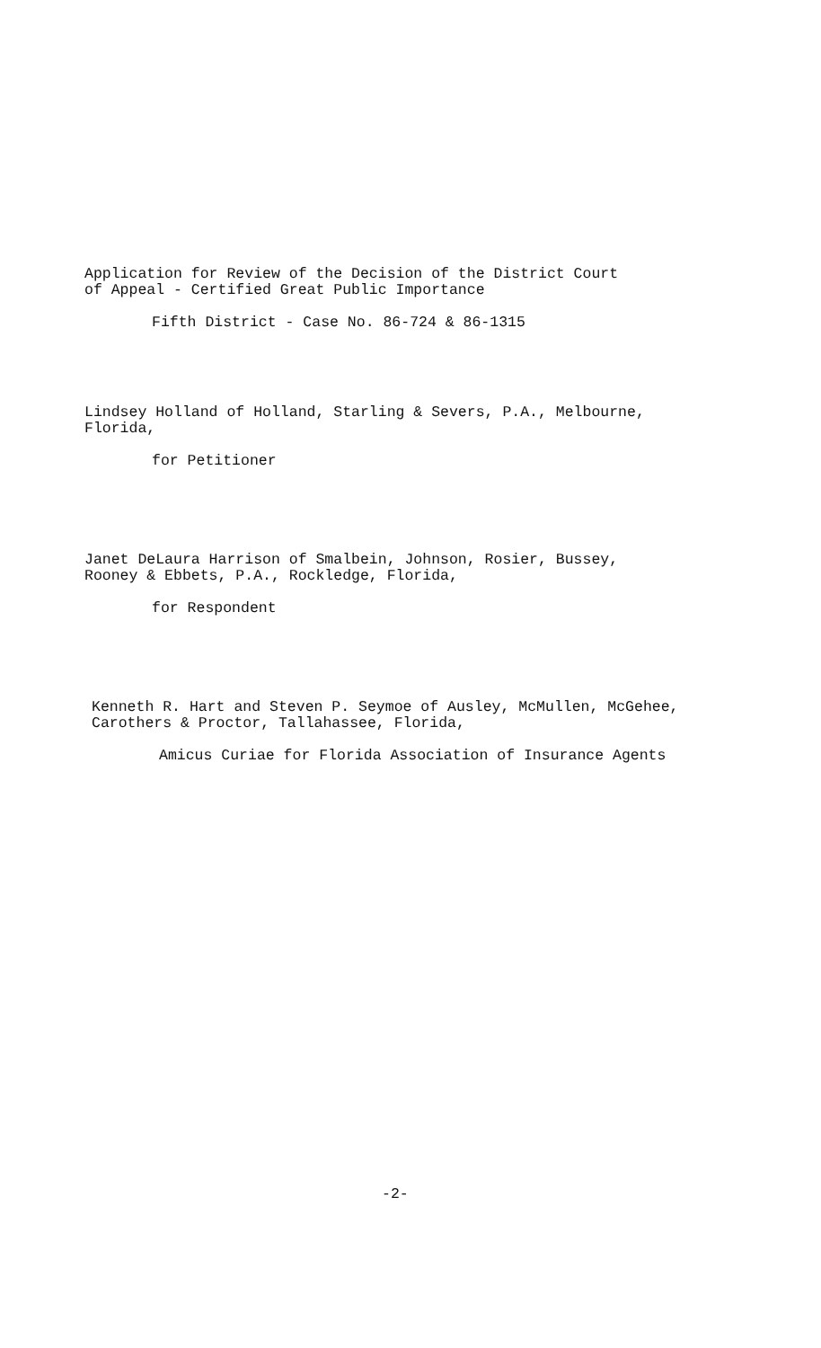Application for Review of the Decision of the District Court of Appeal - Certified Great Public Importance
Fifth District - Case No. 86-724 & 86-1315
Lindsey Holland of Holland, Starling & Severs, P.A., Melbourne, Florida,
for Petitioner
Janet DeLaura Harrison of Smalbein, Johnson, Rosier, Bussey, Rooney & Ebbets, P.A., Rockledge, Florida,
for Respondent
Kenneth R. Hart and Steven P. Seymoe of Ausley, McMullen, McGehee, Carothers & Proctor, Tallahassee, Florida,
Amicus Curiae for Florida Association of Insurance Agents
-2-